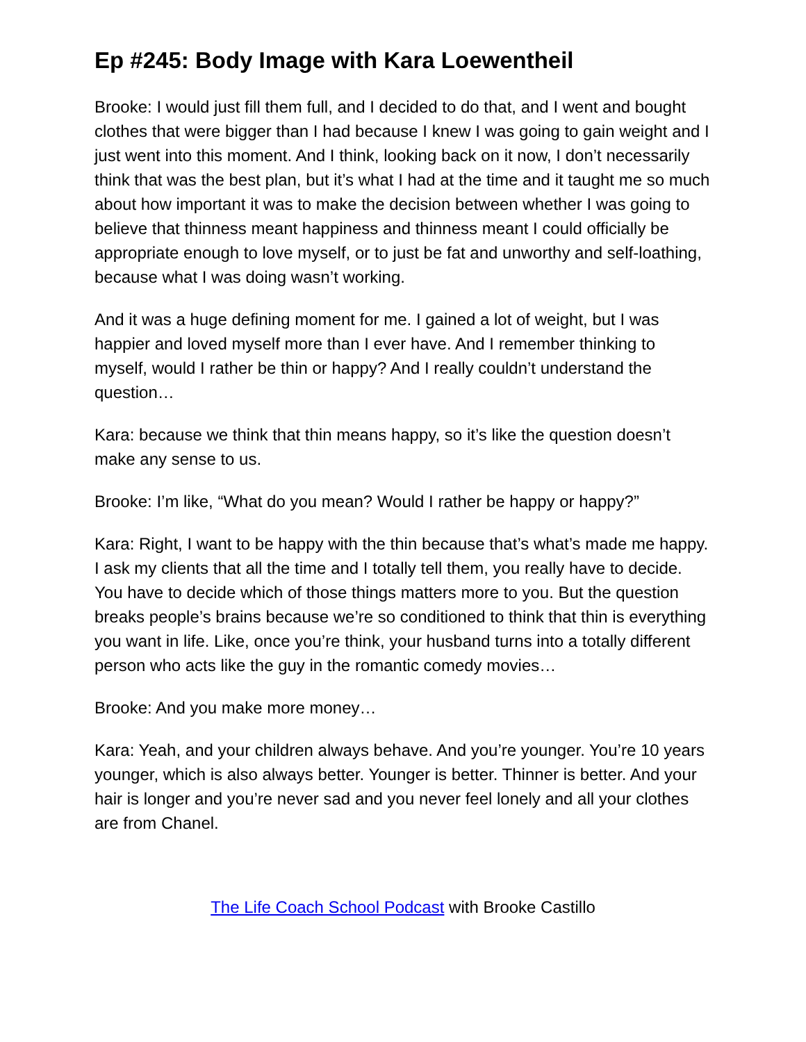Ep #245: Body Image with Kara Loewentheil
Brooke: I would just fill them full, and I decided to do that, and I went and bought clothes that were bigger than I had because I knew I was going to gain weight and I just went into this moment. And I think, looking back on it now, I don’t necessarily think that was the best plan, but it’s what I had at the time and it taught me so much about how important it was to make the decision between whether I was going to believe that thinness meant happiness and thinness meant I could officially be appropriate enough to love myself, or to just be fat and unworthy and self-loathing, because what I was doing wasn’t working.
And it was a huge defining moment for me. I gained a lot of weight, but I was happier and loved myself more than I ever have. And I remember thinking to myself, would I rather be thin or happy? And I really couldn’t understand the question…
Kara: because we think that thin means happy, so it’s like the question doesn’t make any sense to us.
Brooke: I’m like, “What do you mean? Would I rather be happy or happy?”
Kara: Right, I want to be happy with the thin because that’s what’s made me happy. I ask my clients that all the time and I totally tell them, you really have to decide. You have to decide which of those things matters more to you. But the question breaks people’s brains because we’re so conditioned to think that thin is everything you want in life. Like, once you’re think, your husband turns into a totally different person who acts like the guy in the romantic comedy movies…
Brooke: And you make more money…
Kara: Yeah, and your children always behave. And you’re younger. You’re 10 years younger, which is also always better. Younger is better. Thinner is better. And your hair is longer and you’re never sad and you never feel lonely and all your clothes are from Chanel.
The Life Coach School Podcast with Brooke Castillo